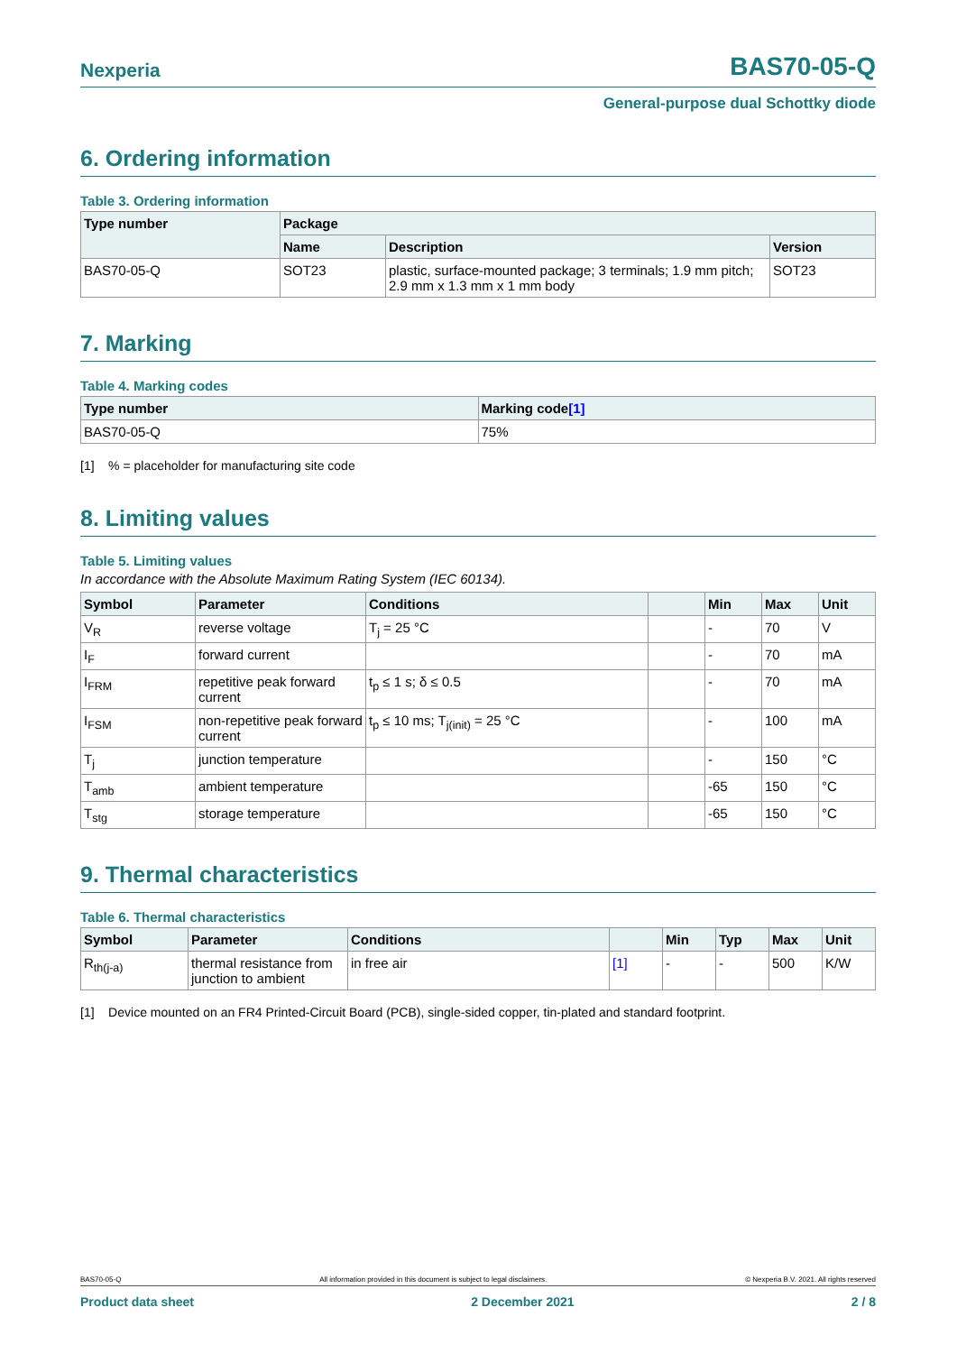Nexperia BAS70-05-Q
General-purpose dual Schottky diode
6. Ordering information
Table 3. Ordering information
| Type number | Package | | |
| --- | --- | --- | --- |
| | Name | Description | Version |
| BAS70-05-Q | SOT23 | plastic, surface-mounted package; 3 terminals; 1.9 mm pitch; 2.9 mm x 1.3 mm x 1 mm body | SOT23 |
7. Marking
Table 4. Marking codes
| Type number | Marking code [1] |
| --- | --- |
| BAS70-05-Q | 75% |
[1] % = placeholder for manufacturing site code
8. Limiting values
Table 5. Limiting values
In accordance with the Absolute Maximum Rating System (IEC 60134).
| Symbol | Parameter | Conditions | | Min | Max | Unit |
| --- | --- | --- | --- | --- | --- | --- |
| V<sub>R</sub> | reverse voltage | T<sub>j</sub> = 25 °C | | - | 70 | V |
| I<sub>F</sub> | forward current | | | - | 70 | mA |
| I<sub>FRM</sub> | repetitive peak forward current | t<sub>p</sub> ≤ 1 s; δ ≤ 0.5 | | - | 70 | mA |
| I<sub>FSM</sub> | non-repetitive peak forward current | t<sub>p</sub> ≤ 10 ms; T<sub>j(init)</sub> = 25 °C | | - | 100 | mA |
| T<sub>j</sub> | junction temperature | | | - | 150 | °C |
| T<sub>amb</sub> | ambient temperature | | | -65 | 150 | °C |
| T<sub>stg</sub> | storage temperature | | | -65 | 150 | °C |
9. Thermal characteristics
Table 6. Thermal characteristics
| Symbol | Parameter | Conditions | | Min | Typ | Max | Unit |
| --- | --- | --- | --- | --- | --- | --- | --- |
| R<sub>th(j-a)</sub> | thermal resistance from junction to ambient | in free air | [1] | - | - | 500 | K/W |
[1] Device mounted on an FR4 Printed-Circuit Board (PCB), single-sided copper, tin-plated and standard footprint.
BAS70-05-Q All information provided in this document is subject to legal disclaimers. © Nexperia B.V. 2021. All rights reserved
Product data sheet 2 December 2021 2 / 8